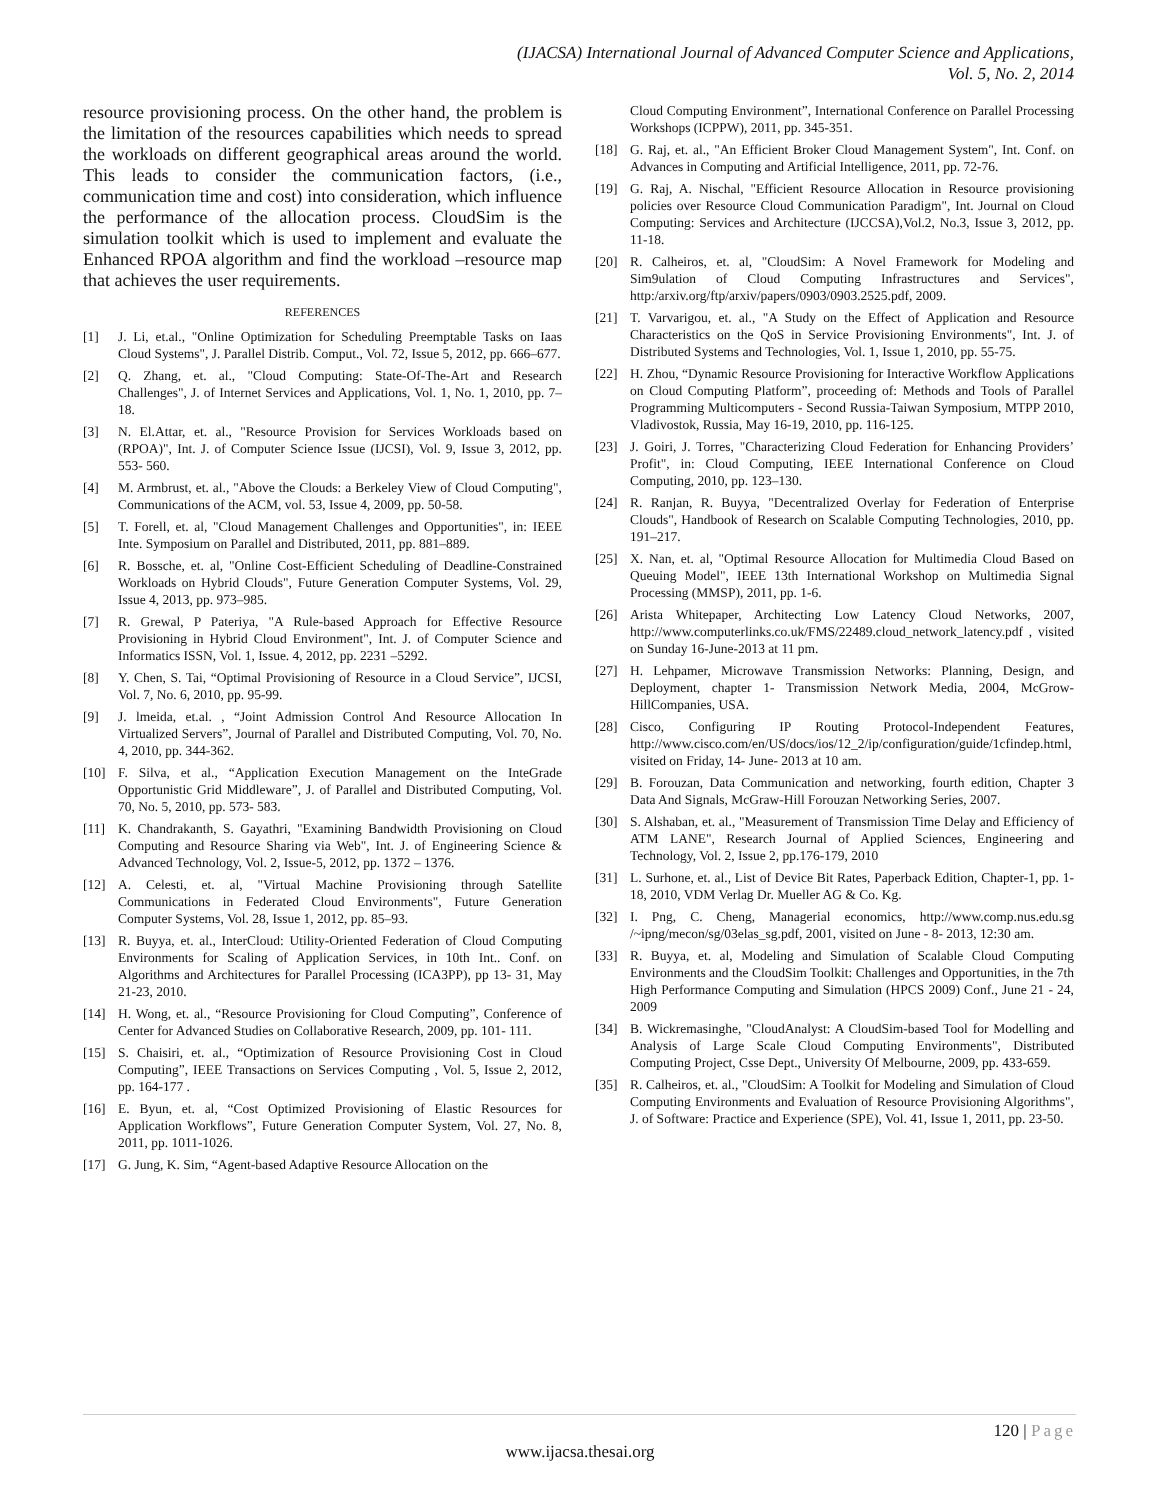(IJACSA) International Journal of Advanced Computer Science and Applications,
Vol. 5, No. 2, 2014
resource provisioning process. On the other hand, the problem is the limitation of the resources capabilities which needs to spread the workloads on different geographical areas around the world. This leads to consider the communication factors, (i.e., communication time and cost) into consideration, which influence the performance of the allocation process. CloudSim is the simulation toolkit which is used to implement and evaluate the Enhanced RPOA algorithm and find the workload –resource map that achieves the user requirements.
REFERENCES
[1] J. Li, et.al., "Online Optimization for Scheduling Preemptable Tasks on Iaas Cloud Systems", J. Parallel Distrib. Comput., Vol. 72, Issue 5, 2012, pp. 666–677.
[2] Q. Zhang, et. al., "Cloud Computing: State-Of-The-Art and Research Challenges", J. of Internet Services and Applications, Vol. 1, No. 1, 2010, pp. 7–18.
[3] N. El.Attar, et. al., "Resource Provision for Services Workloads based on (RPOA)", Int. J. of Computer Science Issue (IJCSI), Vol. 9, Issue 3, 2012, pp. 553- 560.
[4] M. Armbrust, et. al., "Above the Clouds: a Berkeley View of Cloud Computing", Communications of the ACM, vol. 53, Issue 4, 2009, pp. 50-58.
[5] T. Forell, et. al, "Cloud Management Challenges and Opportunities", in: IEEE Inte. Symposium on Parallel and Distributed, 2011, pp. 881–889.
[6] R. Bossche, et. al, "Online Cost-Efficient Scheduling of Deadline-Constrained Workloads on Hybrid Clouds", Future Generation Computer Systems, Vol. 29, Issue 4, 2013, pp. 973–985.
[7] R. Grewal, P Pateriya, "A Rule-based Approach for Effective Resource Provisioning in Hybrid Cloud Environment", Int. J. of Computer Science and Informatics ISSN, Vol. 1, Issue. 4, 2012, pp. 2231 –5292.
[8] Y. Chen, S. Tai, “Optimal Provisioning of Resource in a Cloud Service”, IJCSI, Vol. 7, No. 6, 2010, pp. 95-99.
[9] J. lmeida, et.al. , “Joint Admission Control And Resource Allocation In Virtualized Servers”, Journal of Parallel and Distributed Computing, Vol. 70, No. 4, 2010, pp. 344-362.
[10] F. Silva, et al., “Application Execution Management on the InteGrade Opportunistic Grid Middleware”, J. of Parallel and Distributed Computing, Vol. 70, No. 5, 2010, pp. 573- 583.
[11] K. Chandrakanth, S. Gayathri, "Examining Bandwidth Provisioning on Cloud Computing and Resource Sharing via Web", Int. J. of Engineering Science & Advanced Technology, Vol. 2, Issue-5, 2012, pp. 1372 – 1376.
[12] A. Celesti, et. al, "Virtual Machine Provisioning through Satellite Communications in Federated Cloud Environments", Future Generation Computer Systems, Vol. 28, Issue 1, 2012, pp. 85–93.
[13] R. Buyya, et. al., InterCloud: Utility-Oriented Federation of Cloud Computing Environments for Scaling of Application Services, in 10th Int.. Conf. on Algorithms and Architectures for Parallel Processing (ICA3PP), pp 13- 31, May 21-23, 2010.
[14] H. Wong, et. al., “Resource Provisioning for Cloud Computing”, Conference of Center for Advanced Studies on Collaborative Research, 2009, pp. 101- 111.
[15] S. Chaisiri, et. al., “Optimization of Resource Provisioning Cost in Cloud Computing”, IEEE Transactions on Services Computing , Vol. 5, Issue 2, 2012, pp. 164-177 .
[16] E. Byun, et. al, “Cost Optimized Provisioning of Elastic Resources for Application Workflows”, Future Generation Computer System, Vol. 27, No. 8, 2011, pp. 1011-1026.
[17] G. Jung, K. Sim, “Agent-based Adaptive Resource Allocation on the
Cloud Computing Environment”, International Conference on Parallel Processing Workshops (ICPPW), 2011, pp. 345-351.
[18] G. Raj, et. al., "An Efficient Broker Cloud Management System", Int. Conf. on Advances in Computing and Artificial Intelligence, 2011, pp. 72-76.
[19] G. Raj, A. Nischal, "Efficient Resource Allocation in Resource provisioning policies over Resource Cloud Communication Paradigm", Int. Journal on Cloud Computing: Services and Architecture (IJCCSA),Vol.2, No.3, Issue 3, 2012, pp. 11-18.
[20] R. Calheiros, et. al, "CloudSim: A Novel Framework for Modeling and Sim9ulation of Cloud Computing Infrastructures and Services", http:/arxiv.org/ftp/arxiv/papers/0903/0903.2525.pdf, 2009.
[21] T. Varvarigou, et. al., "A Study on the Effect of Application and Resource Characteristics on the QoS in Service Provisioning Environments", Int. J. of Distributed Systems and Technologies, Vol. 1, Issue 1, 2010, pp. 55-75.
[22] H. Zhou, “Dynamic Resource Provisioning for Interactive Workflow Applications on Cloud Computing Platform”, proceeding of: Methods and Tools of Parallel Programming Multicomputers - Second Russia-Taiwan Symposium, MTPP 2010, Vladivostok, Russia, May 16-19, 2010, pp. 116-125.
[23] J. Goiri, J. Torres, "Characterizing Cloud Federation for Enhancing Providers’ Profit", in: Cloud Computing, IEEE International Conference on Cloud Computing, 2010, pp. 123–130.
[24] R. Ranjan, R. Buyya, "Decentralized Overlay for Federation of Enterprise Clouds", Handbook of Research on Scalable Computing Technologies, 2010, pp. 191–217.
[25] X. Nan, et. al, "Optimal Resource Allocation for Multimedia Cloud Based on Queuing Model", IEEE 13th International Workshop on Multimedia Signal Processing (MMSP), 2011, pp. 1-6.
[26] Arista Whitepaper, Architecting Low Latency Cloud Networks, 2007, http://www.computerlinks.co.uk/FMS/22489.cloud_network_latency.pdf , visited on Sunday 16-June-2013 at 11 pm.
[27] H. Lehpamer, Microwave Transmission Networks: Planning, Design, and Deployment, chapter 1- Transmission Network Media, 2004, McGrow-HillCompanies, USA.
[28] Cisco, Configuring IP Routing Protocol-Independent Features, http://www.cisco.com/en/US/docs/ios/12_2/ip/configuration/guide/1cfindep.html, visited on Friday, 14- June- 2013 at 10 am.
[29] B. Forouzan, Data Communication and networking, fourth edition, Chapter 3 Data And Signals, McGraw-Hill Forouzan Networking Series, 2007.
[30] S. Alshaban, et. al., "Measurement of Transmission Time Delay and Efficiency of ATM LANE", Research Journal of Applied Sciences, Engineering and Technology, Vol. 2, Issue 2, pp.176-179, 2010
[31] L. Surhone, et. al., List of Device Bit Rates, Paperback Edition, Chapter-1, pp. 1-18, 2010, VDM Verlag Dr. Mueller AG & Co. Kg.
[32] I. Png, C. Cheng, Managerial economics, http://www.comp.nus.edu.sg /~ipng/mecon/sg/03elas_sg.pdf, 2001, visited on June - 8- 2013, 12:30 am.
[33] R. Buyya, et. al, Modeling and Simulation of Scalable Cloud Computing Environments and the CloudSim Toolkit: Challenges and Opportunities, in the 7th High Performance Computing and Simulation (HPCS 2009) Conf., June 21 - 24, 2009
[34] B. Wickremasinghe, "CloudAnalyst: A CloudSim-based Tool for Modelling and Analysis of Large Scale Cloud Computing Environments", Distributed Computing Project, Csse Dept., University Of Melbourne, 2009, pp. 433-659.
[35] R. Calheiros, et. al., "CloudSim: A Toolkit for Modeling and Simulation of Cloud Computing Environments and Evaluation of Resource Provisioning Algorithms", J. of Software: Practice and Experience (SPE), Vol. 41, Issue 1, 2011, pp. 23-50.
120 | Page
www.ijacsa.thesai.org